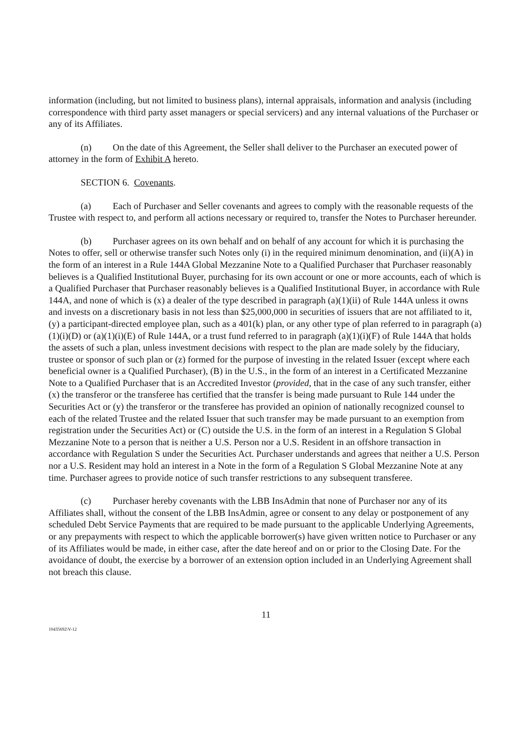information (including, but not limited to business plans), internal appraisals, information and analysis (including correspondence with third party asset managers or special servicers) and any internal valuations of the Purchaser or any of its Affiliates.
(n) On the date of this Agreement, the Seller shall deliver to the Purchaser an executed power of attorney in the form of Exhibit A hereto.
SECTION 6. Covenants.
(a) Each of Purchaser and Seller covenants and agrees to comply with the reasonable requests of the Trustee with respect to, and perform all actions necessary or required to, transfer the Notes to Purchaser hereunder.
(b) Purchaser agrees on its own behalf and on behalf of any account for which it is purchasing the Notes to offer, sell or otherwise transfer such Notes only (i) in the required minimum denomination, and (ii)(A) in the form of an interest in a Rule 144A Global Mezzanine Note to a Qualified Purchaser that Purchaser reasonably believes is a Qualified Institutional Buyer, purchasing for its own account or one or more accounts, each of which is a Qualified Purchaser that Purchaser reasonably believes is a Qualified Institutional Buyer, in accordance with Rule 144A, and none of which is (x) a dealer of the type described in paragraph (a)(1)(ii) of Rule 144A unless it owns and invests on a discretionary basis in not less than $25,000,000 in securities of issuers that are not affiliated to it, (y) a participant-directed employee plan, such as a 401(k) plan, or any other type of plan referred to in paragraph (a)(1)(i)(D) or (a)(1)(i)(E) of Rule 144A, or a trust fund referred to in paragraph (a)(1)(i)(F) of Rule 144A that holds the assets of such a plan, unless investment decisions with respect to the plan are made solely by the fiduciary, trustee or sponsor of such plan or (z) formed for the purpose of investing in the related Issuer (except where each beneficial owner is a Qualified Purchaser), (B) in the U.S., in the form of an interest in a Certificated Mezzanine Note to a Qualified Purchaser that is an Accredited Investor (provided, that in the case of any such transfer, either (x) the transferor or the transferee has certified that the transfer is being made pursuant to Rule 144 under the Securities Act or (y) the transferor or the transferee has provided an opinion of nationally recognized counsel to each of the related Trustee and the related Issuer that such transfer may be made pursuant to an exemption from registration under the Securities Act) or (C) outside the U.S. in the form of an interest in a Regulation S Global Mezzanine Note to a person that is neither a U.S. Person nor a U.S. Resident in an offshore transaction in accordance with Regulation S under the Securities Act. Purchaser understands and agrees that neither a U.S. Person nor a U.S. Resident may hold an interest in a Note in the form of a Regulation S Global Mezzanine Note at any time. Purchaser agrees to provide notice of such transfer restrictions to any subsequent transferee.
(c) Purchaser hereby covenants with the LBB InsAdmin that none of Purchaser nor any of its Affiliates shall, without the consent of the LBB InsAdmin, agree or consent to any delay or postponement of any scheduled Debt Service Payments that are required to be made pursuant to the applicable Underlying Agreements, or any prepayments with respect to which the applicable borrower(s) have given written notice to Purchaser or any of its Affiliates would be made, in either case, after the date hereof and on or prior to the Closing Date. For the avoidance of doubt, the exercise by a borrower of an extension option included in an Underlying Agreement shall not breach this clause.
11
10435692\V-12